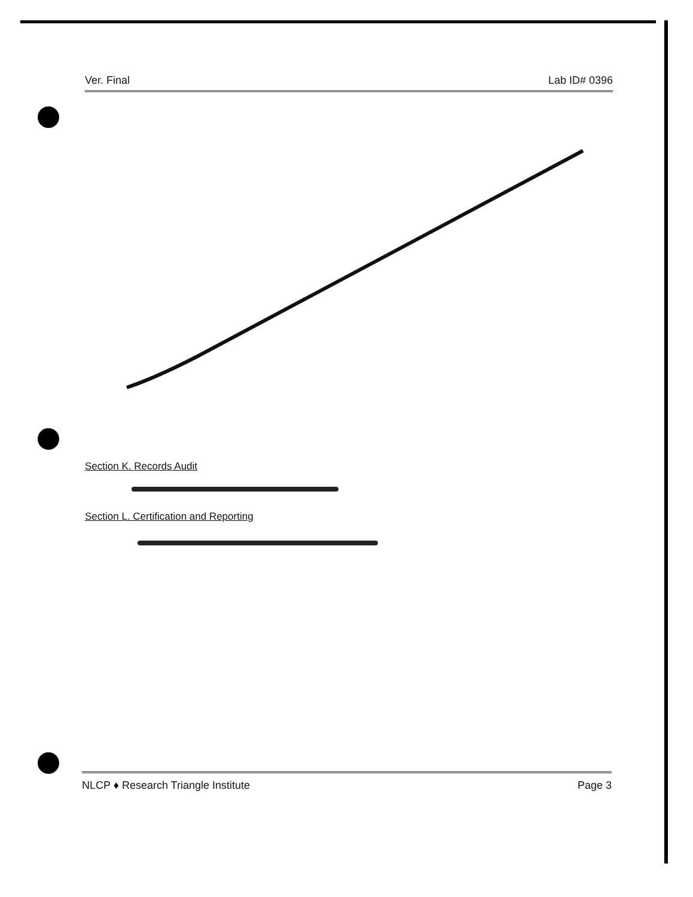Ver. Final Lab ID# 0396
Section K. Records Audit
Section L. Certification and Reporting
NLCP ♦ Research Triangle Institute Page 3